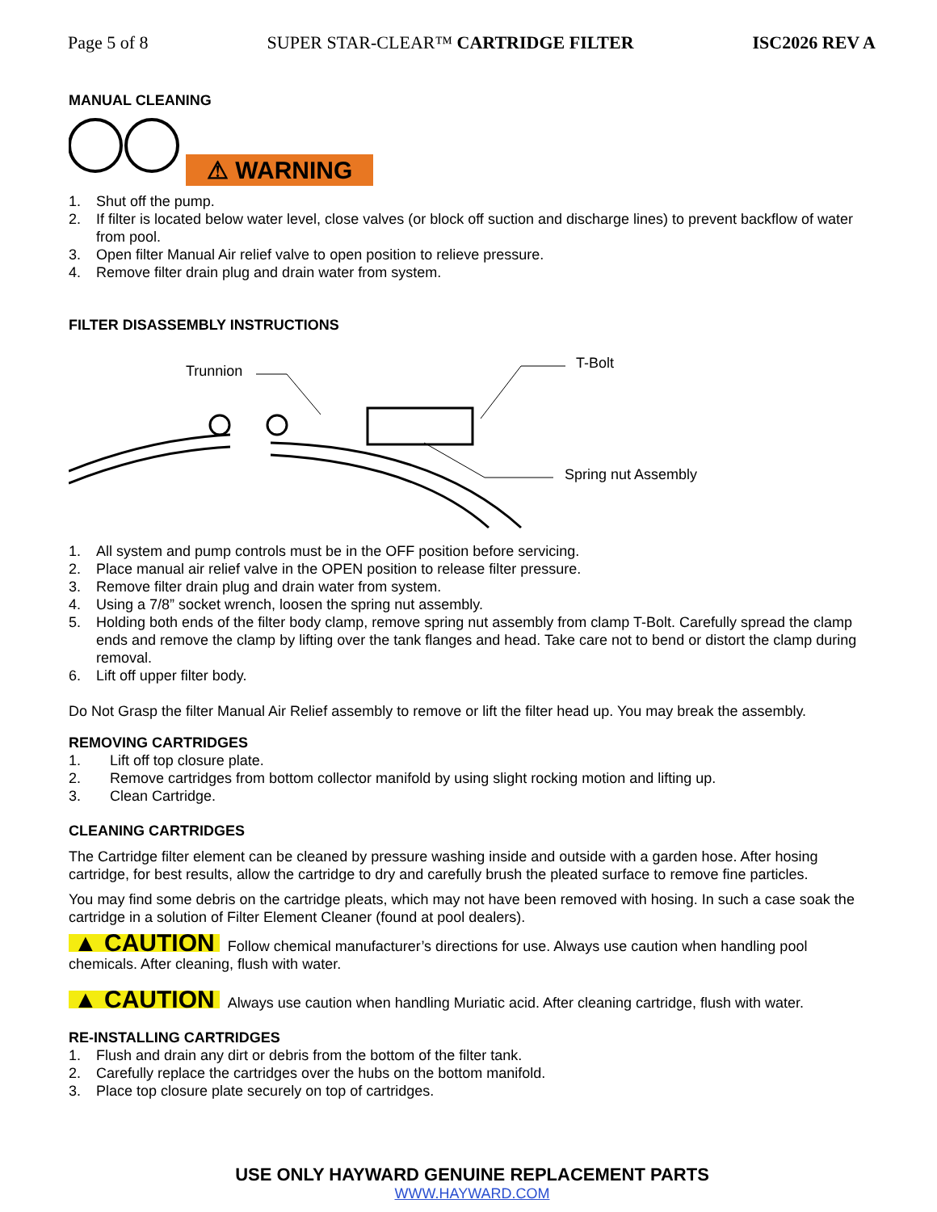Page 5 of 8 SUPER STAR-CLEAR™ CARTRIDGE FILTER ISC2026 REV A
MANUAL CLEANING
⚠ WARNING
1. Shut off the pump.
2. If filter is located below water level, close valves (or block off suction and discharge lines) to prevent backflow of water from pool.
3. Open filter Manual Air relief valve to open position to relieve pressure.
4. Remove filter drain plug and drain water from system.
FILTER DISASSEMBLY INSTRUCTIONS
Trunnion
T-Bolt
Spring nut Assembly
1. All system and pump controls must be in the OFF position before servicing.
2. Place manual air relief valve in the OPEN position to release filter pressure.
3. Remove filter drain plug and drain water from system.
4. Using a 7/8” socket wrench, loosen the spring nut assembly.
5. Holding both ends of the filter body clamp, remove spring nut assembly from clamp T-Bolt. Carefully spread the clamp ends and remove the clamp by lifting over the tank flanges and head. Take care not to bend or distort the clamp during removal.
6. Lift off upper filter body.
Do Not Grasp the filter Manual Air Relief assembly to remove or lift the filter head up. You may break the assembly.
REMOVING CARTRIDGES
1. Lift off top closure plate.
2. Remove cartridges from bottom collector manifold by using slight rocking motion and lifting up.
3. Clean Cartridge.
CLEANING CARTRIDGES
The Cartridge filter element can be cleaned by pressure washing inside and outside with a garden hose. After hosing cartridge, for best results, allow the cartridge to dry and carefully brush the pleated surface to remove fine particles.
You may find some debris on the cartridge pleats, which may not have been removed with hosing. In such a case soak the cartridge in a solution of Filter Element Cleaner (found at pool dealers).
▲ CAUTION Follow chemical manufacturer’s directions for use. Always use caution when handling pool chemicals. After cleaning, flush with water.
▲ CAUTION Always use caution when handling Muriatic acid. After cleaning cartridge, flush with water.
RE-INSTALLING CARTRIDGES
1. Flush and drain any dirt or debris from the bottom of the filter tank.
2. Carefully replace the cartridges over the hubs on the bottom manifold.
3. Place top closure plate securely on top of cartridges.
USE ONLY HAYWARD GENUINE REPLACEMENT PARTS
WWW.HAYWARD.COM